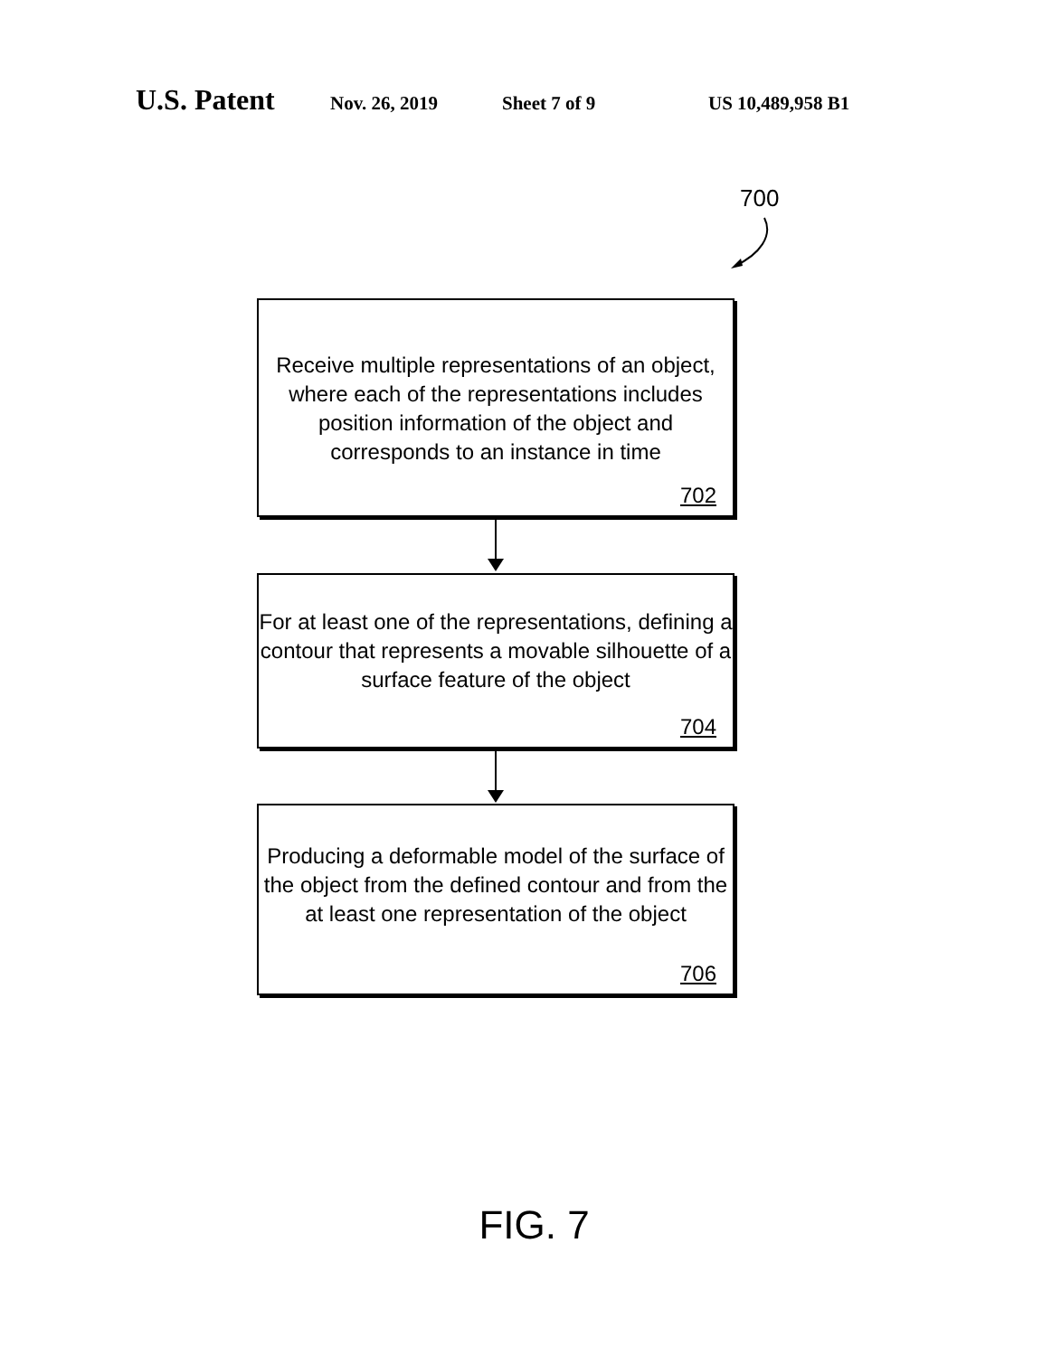U.S. Patent Nov. 26, 2019 Sheet 7 of 9 US 10,489,958 B1
700
Receive multiple representations of an object, where each of the representations includes position information of the object and corresponds to an instance in time
702
For at least one of the representations, defining a contour that represents a movable silhouette of a surface feature of the object
704
Producing a deformable model of the surface of the object from the defined contour and from the at least one representation of the object
706
FIG. 7